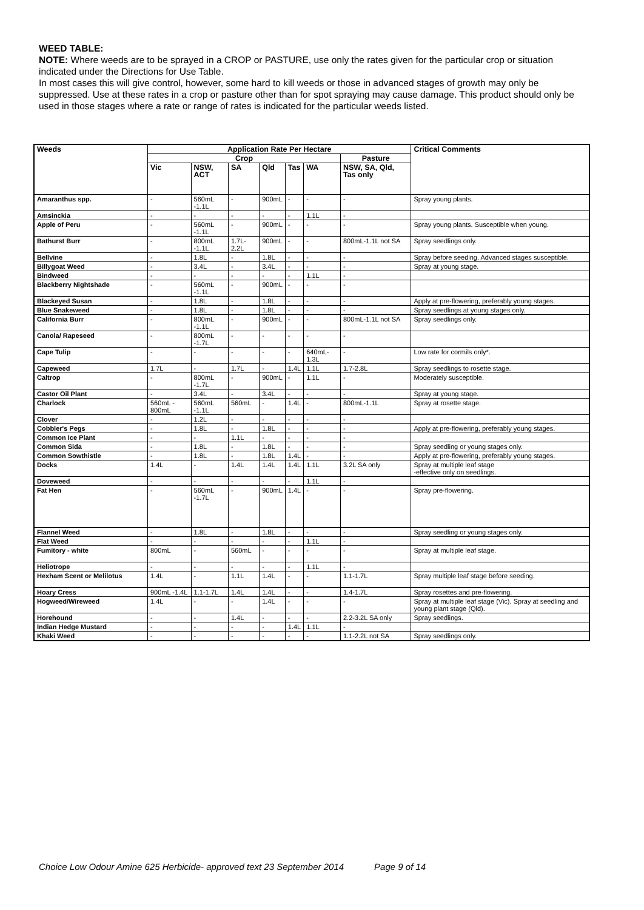WEED TABLE:
NOTE: Where weeds are to be sprayed in a CROP or PASTURE, use only the rates given for the particular crop or situation indicated under the Directions for Use Table.
In most cases this will give control, however, some hard to kill weeds or those in advanced stages of growth may only be suppressed. Use at these rates in a crop or pasture other than for spot spraying may cause damage. This product should only be used in those stages where a rate or range of rates is indicated for the particular weeds listed.
| Weeds | Application Rate Per Hectare | | | | | | | Critical Comments |
| --- | --- | --- | --- | --- | --- | --- | --- | --- |
| | Crop | | | | | | Pasture | |
| | Vic | NSW, ACT | SA | Qld | Tas | WA | NSW, SA, Qld, Tas only | |
| Amaranthus spp. | - | 560mL -1.1L | - | 900mL | - | - | - | Spray young plants. |
| Amsinckia | - | - | - | - | - | 1.1L | - | |
| Apple of Peru | - | 560mL -1.1L | - | 900mL | - | - | - | Spray young plants. Susceptible when young. |
| Bathurst Burr | - | 800mL -1.1L | 1.7L-2.2L | 900mL | - | - | 800mL-1.1L not SA | Spray seedlings only. |
| Bellvine | - | 1.8L | - | 1.8L | - | - | - | Spray before seeding. Advanced stages susceptible. |
| Billygoat Weed | - | 3.4L | - | 3.4L | - | - | - | Spray at young stage. |
| Bindweed | - | - | - | - | - | 1.1L | - | |
| Blackberry Nightshade | - | 560mL -1.1L | - | 900mL | - | - | - | |
| Blackeyed Susan | - | 1.8L | - | 1.8L | - | - | - | Apply at pre-flowering, preferably young stages. |
| Blue Snakeweed | - | 1.8L | - | 1.8L | - | - | - | Spray seedlings at young stages only. |
| California Burr | - | 800mL -1.1L | - | 900mL | - | - | 800mL-1.1L not SA | Spray seedlings only. |
| Canola/ Rapeseed | - | 800mL -1.7L | - | - | - | - | - | |
| Cape Tulip | - | - | - | - | - | 640mL-1.3L | - | Low rate for cormils only*. |
| Capeweed | 1.7L | - | 1.7L | - | 1.4L | 1.1L | 1.7-2.8L | Spray seedlings to rosette stage. |
| Caltrop | - | 800mL -1.7L | - | 900mL | - | 1.1L | - | Moderately susceptible. |
| Castor Oil Plant | - | 3.4L | - | 3.4L | - | - | - | Spray at young stage. |
| Charlock | 560mL - 800mL | 560mL -1.1L | 560mL | - | 1.4L | - | 800mL-1.1L | Spray at rosette stage. |
| Clover | - | 1.2L | - | - | - | - | - | |
| Cobbler's Pegs | - | 1.8L | - | 1.8L | - | - | - | Apply at pre-flowering, preferably young stages. |
| Common Ice Plant | - | - | 1.1L | - | - | - | - | |
| Common Sida | - | 1.8L | - | 1.8L | - | - | - | Spray seedling or young stages only. |
| Common Sowthistle | - | 1.8L | - | 1.8L | 1.4L | - | - | Apply at pre-flowering, preferably young stages. |
| Docks | 1.4L | - | 1.4L | 1.4L | 1.4L | 1.1L | 3.2L SA only | Spray at multiple leaf stage -effective only on seedlings. |
| Doveweed | - | - | - | - | - | 1.1L | - | |
| Fat Hen | - | 560mL -1.7L | - | 900mL | 1.4L | - | - | Spray pre-flowering. |
| Flannel Weed | - | 1.8L | - | 1.8L | - | - | - | Spray seedling or young stages only. |
| Flat Weed | - | - | - | - | - | 1.1L | - | |
| Fumitory - white | 800mL | - | 560mL | - | - | - | - | Spray at multiple leaf stage. |
| Heliotrope | - | - | - | - | - | 1.1L | - | |
| Hexham Scent or Melilotus | 1.4L | - | 1.1L | 1.4L | - | - | 1.1-1.7L | Spray multiple leaf stage before seeding. |
| Hoary Cress | 900mL -1.4L | 1.1-1.7L | 1.4L | 1.4L | - | - | 1.4-1.7L | Spray rosettes and pre-flowering. |
| Hogweed/Wireweed | 1.4L | - | - | 1.4L | - | - | - | Spray at multiple leaf stage (Vic). Spray at seedling and young plant stage (Qld). |
| Horehound | - | - | 1.4L | - | - | - | 2.2-3.2L SA only | Spray seedlings. |
| Indian Hedge Mustard | - | - | - | - | 1.4L | 1.1L | - | |
| Khaki Weed | - | - | - | - | - | - | 1.1-2.2L not SA | Spray seedlings only. |
Choice Low Odour Amine 625 Herbicide- approved text 23 September 2014 Page 9 of 14